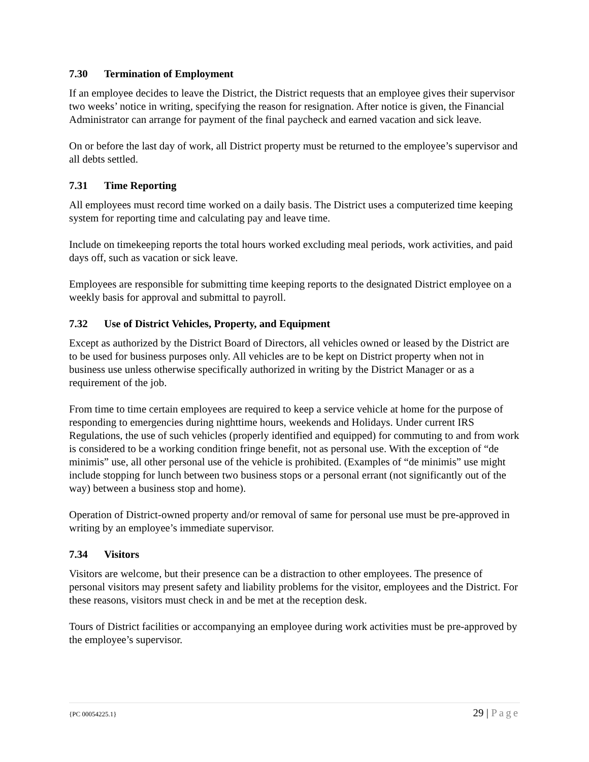7.30 Termination of Employment
If an employee decides to leave the District, the District requests that an employee gives their supervisor two weeks’ notice in writing, specifying the reason for resignation. After notice is given, the Financial Administrator can arrange for payment of the final paycheck and earned vacation and sick leave.
On or before the last day of work, all District property must be returned to the employee’s supervisor and all debts settled.
7.31 Time Reporting
All employees must record time worked on a daily basis. The District uses a computerized time keeping system for reporting time and calculating pay and leave time.
Include on timekeeping reports the total hours worked excluding meal periods, work activities, and paid days off, such as vacation or sick leave.
Employees are responsible for submitting time keeping reports to the designated District employee on a weekly basis for approval and submittal to payroll.
7.32 Use of District Vehicles, Property, and Equipment
Except as authorized by the District Board of Directors, all vehicles owned or leased by the District are to be used for business purposes only. All vehicles are to be kept on District property when not in business use unless otherwise specifically authorized in writing by the District Manager or as a requirement of the job.
From time to time certain employees are required to keep a service vehicle at home for the purpose of responding to emergencies during nighttime hours, weekends and Holidays. Under current IRS Regulations, the use of such vehicles (properly identified and equipped) for commuting to and from work is considered to be a working condition fringe benefit, not as personal use. With the exception of “de minimis” use, all other personal use of the vehicle is prohibited. (Examples of “de minimis” use might include stopping for lunch between two business stops or a personal errant (not significantly out of the way) between a business stop and home).
Operation of District-owned property and/or removal of same for personal use must be pre-approved in writing by an employee’s immediate supervisor.
7.34 Visitors
Visitors are welcome, but their presence can be a distraction to other employees. The presence of personal visitors may present safety and liability problems for the visitor, employees and the District. For these reasons, visitors must check in and be met at the reception desk.
Tours of District facilities or accompanying an employee during work activities must be pre-approved by the employee’s supervisor.
{PC 00054225.1} 29 | Page